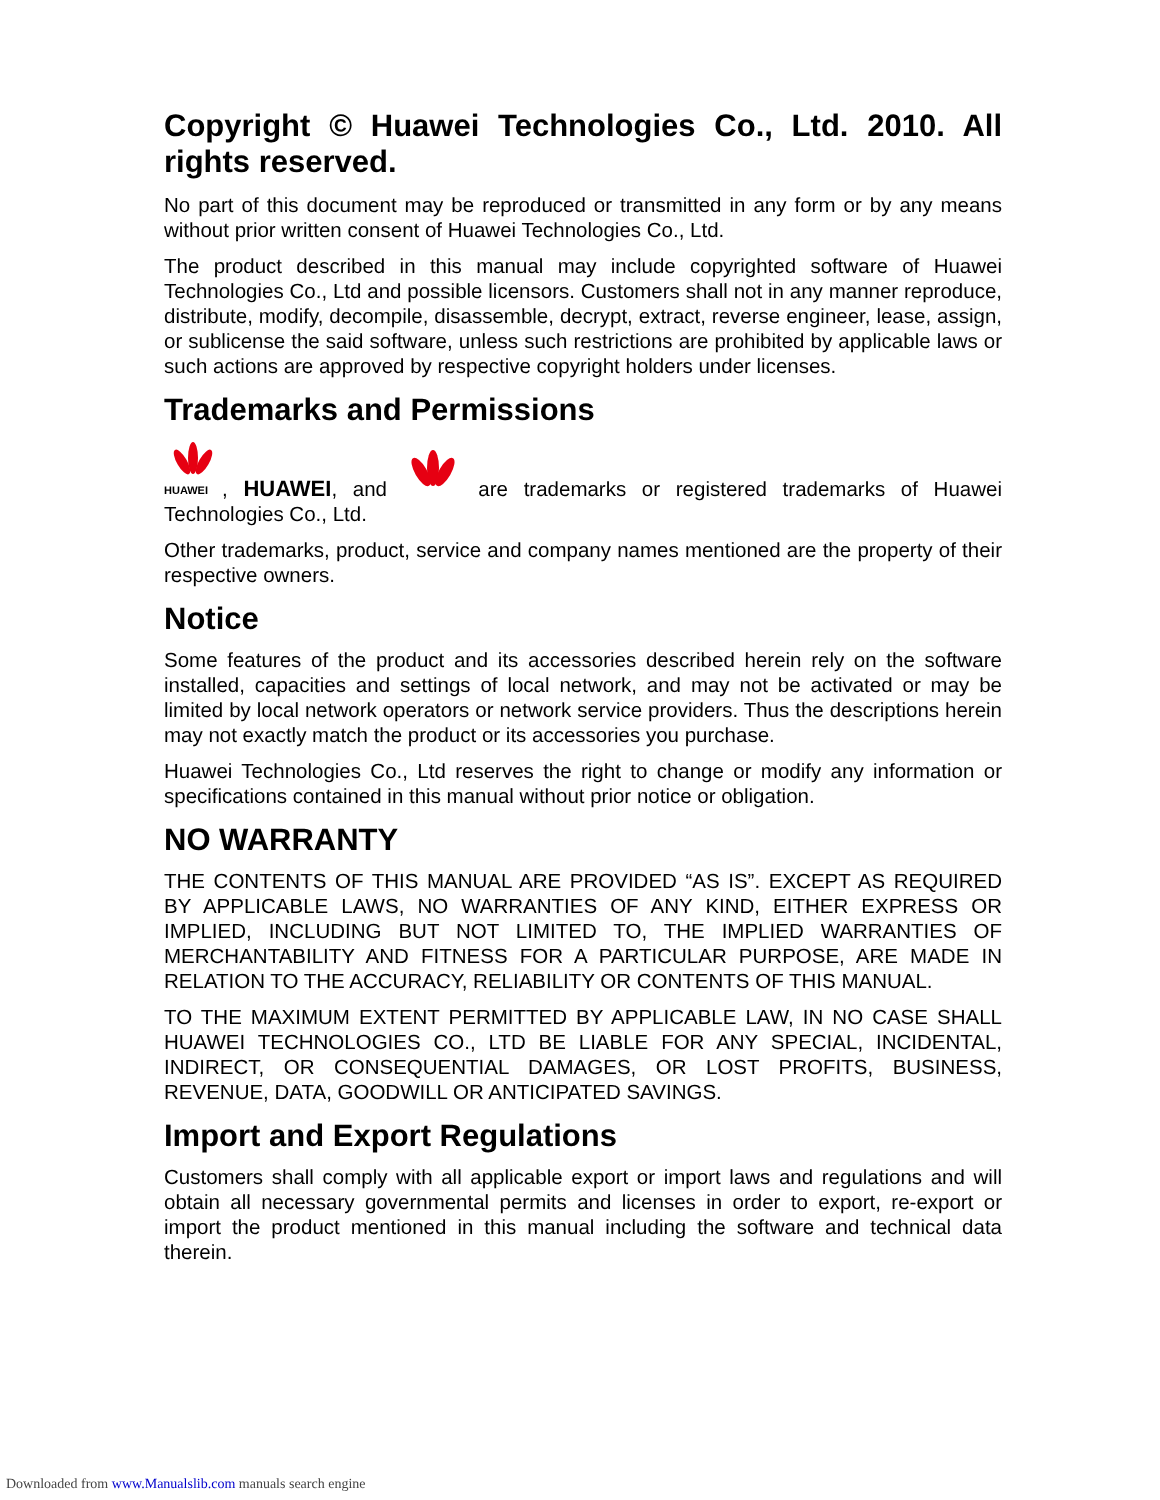Copyright © Huawei Technologies Co., Ltd. 2010. All rights reserved.
No part of this document may be reproduced or transmitted in any form or by any means without prior written consent of Huawei Technologies Co., Ltd.
The product described in this manual may include copyrighted software of Huawei Technologies Co., Ltd and possible licensors. Customers shall not in any manner reproduce, distribute, modify, decompile, disassemble, decrypt, extract, reverse engineer, lease, assign, or sublicense the said software, unless such restrictions are prohibited by applicable laws or such actions are approved by respective copyright holders under licenses.
Trademarks and Permissions
HUAWEI
, HUAWEI, and are trademarks or registered trademarks of Huawei Technologies Co., Ltd.
Other trademarks, product, service and company names mentioned are the property of their respective owners.
Notice
Some features of the product and its accessories described herein rely on the software installed, capacities and settings of local network, and may not be activated or may be limited by local network operators or network service providers. Thus the descriptions herein may not exactly match the product or its accessories you purchase.
Huawei Technologies Co., Ltd reserves the right to change or modify any information or specifications contained in this manual without prior notice or obligation.
NO WARRANTY
THE CONTENTS OF THIS MANUAL ARE PROVIDED “AS IS”. EXCEPT AS REQUIRED BY APPLICABLE LAWS, NO WARRANTIES OF ANY KIND, EITHER EXPRESS OR IMPLIED, INCLUDING BUT NOT LIMITED TO, THE IMPLIED WARRANTIES OF MERCHANTABILITY AND FITNESS FOR A PARTICULAR PURPOSE, ARE MADE IN RELATION TO THE ACCURACY, RELIABILITY OR CONTENTS OF THIS MANUAL.
TO THE MAXIMUM EXTENT PERMITTED BY APPLICABLE LAW, IN NO CASE SHALL HUAWEI TECHNOLOGIES CO., LTD BE LIABLE FOR ANY SPECIAL, INCIDENTAL, INDIRECT, OR CONSEQUENTIAL DAMAGES, OR LOST PROFITS, BUSINESS, REVENUE, DATA, GOODWILL OR ANTICIPATED SAVINGS.
Import and Export Regulations
Customers shall comply with all applicable export or import laws and regulations and will obtain all necessary governmental permits and licenses in order to export, re-export or import the product mentioned in this manual including the software and technical data therein.
Downloaded from www.Manualslib.com manuals search engine